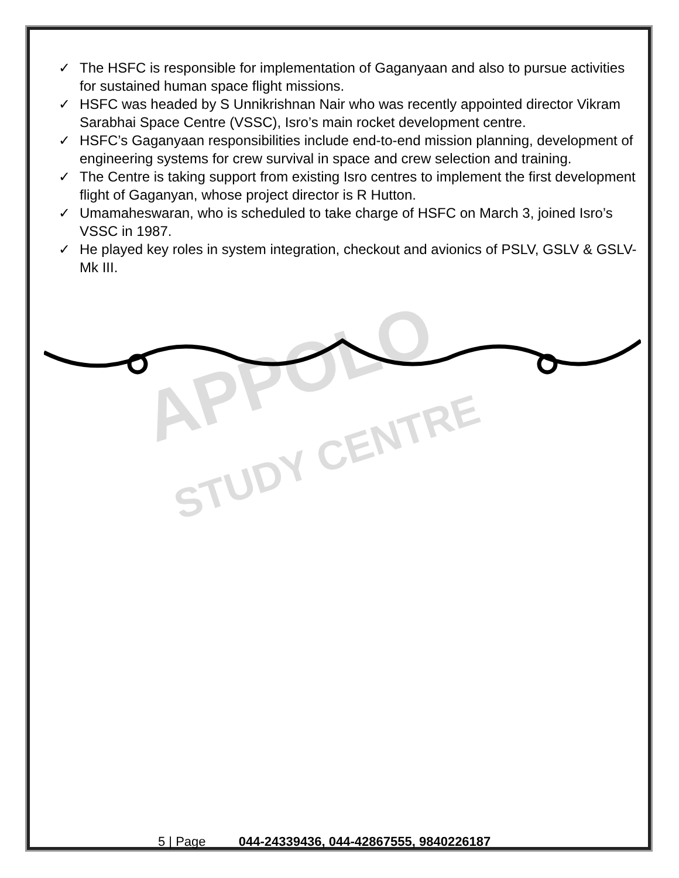APPOLO
STUDY CENTRE
✓ The HSFC is responsible for implementation of Gaganyaan and also to pursue activities for sustained human space flight missions.
✓ HSFC was headed by S Unnikrishnan Nair who was recently appointed director Vikram Sarabhai Space Centre (VSSC), Isro’s main rocket development centre.
✓ HSFC’s Gaganyaan responsibilities include end-to-end mission planning, development of engineering systems for crew survival in space and crew selection and training.
✓ The Centre is taking support from existing Isro centres to implement the first development flight of Gaganyan, whose project director is R Hutton.
✓ Umamaheswaran, who is scheduled to take charge of HSFC on March 3, joined Isro’s VSSC in 1987.
✓ He played key roles in system integration, checkout and avionics of PSLV, GSLV & GSLV-Mk III.
5 | Page 044-24339436, 044-42867555, 9840226187